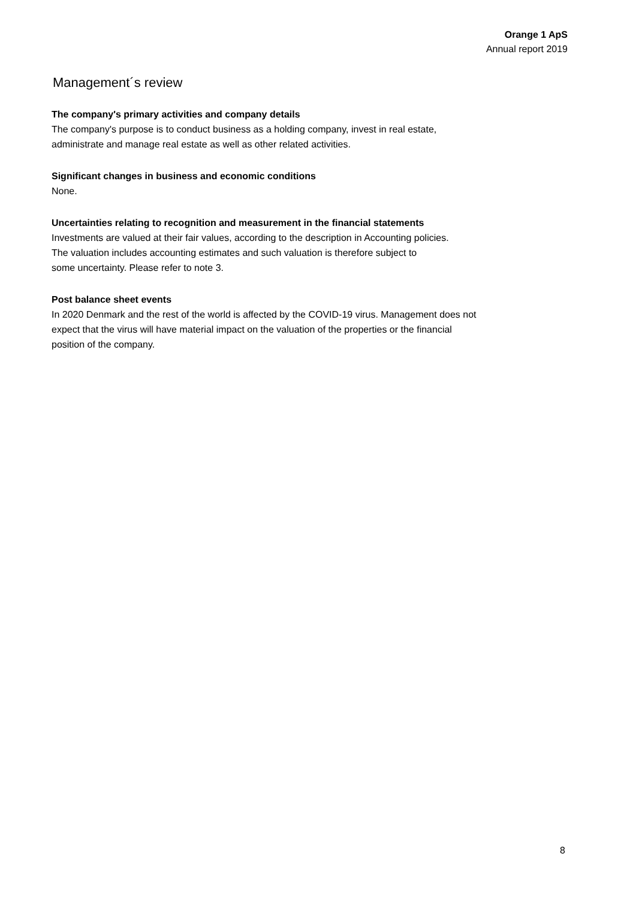Orange 1 ApS
Annual report 2019
Management´s review
The company's primary activities and company details
The company's purpose is to conduct business as a holding company, invest in real estate,
administrate and manage real estate as well as other related activities.
Significant changes in business and economic conditions
None.
Uncertainties relating to recognition and measurement in the financial statements
Investments are valued at their fair values, according to the description in Accounting policies.
The valuation includes accounting estimates and such valuation is therefore subject to
some uncertainty. Please refer to note 3.
Post balance sheet events
In 2020 Denmark and the rest of the world is affected by the COVID-19 virus. Management does not
expect that the virus will have material impact on the valuation of the properties or the financial
position of the company.
8